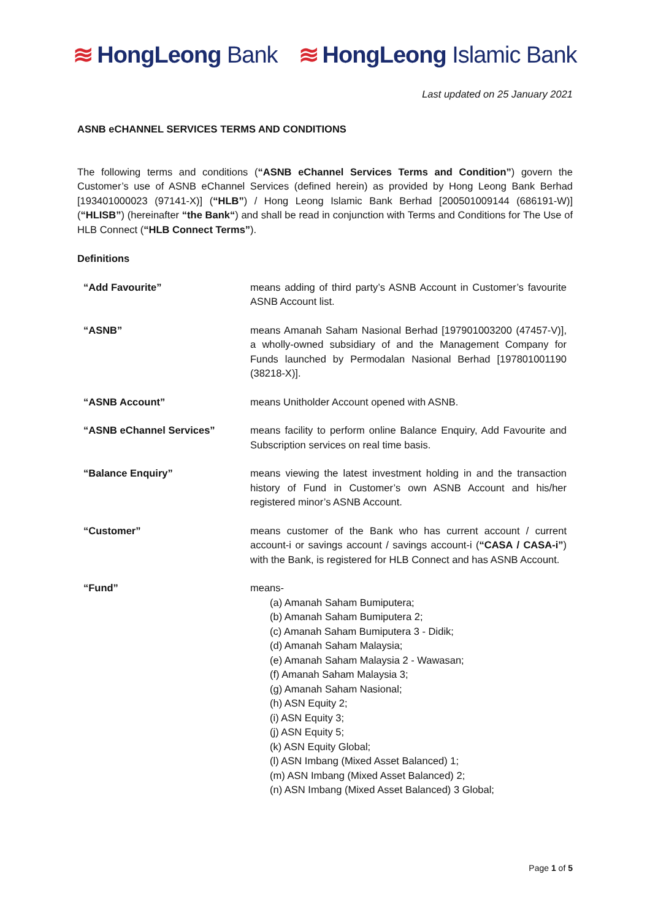≋ HongLeong Bank ≋ HongLeong Islamic Bank
Last updated on 25 January 2021
ASNB eCHANNEL SERVICES TERMS AND CONDITIONS
The following terms and conditions (“ASNB eChannel Services Terms and Condition”) govern the Customer’s use of ASNB eChannel Services (defined herein) as provided by Hong Leong Bank Berhad [193401000023 (97141-X)] (“HLB”) / Hong Leong Islamic Bank Berhad [200501009144 (686191-W)] (“HLISB”) (hereinafter “the Bank“) and shall be read in conjunction with Terms and Conditions for The Use of HLB Connect (“HLB Connect Terms”).
Definitions
“Add Favourite” means adding of third party’s ASNB Account in Customer’s favourite ASNB Account list.
“ASNB” means Amanah Saham Nasional Berhad [197901003200 (47457-V)], a wholly-owned subsidiary of and the Management Company for Funds launched by Permodalan Nasional Berhad [197801001190 (38218-X)].
“ASNB Account” means Unitholder Account opened with ASNB.
“ASNB eChannel Services” means facility to perform online Balance Enquiry, Add Favourite and Subscription services on real time basis.
“Balance Enquiry” means viewing the latest investment holding in and the transaction history of Fund in Customer’s own ASNB Account and his/her registered minor’s ASNB Account.
“Customer” means customer of the Bank who has current account / current account-i or savings account / savings account-i (“CASA / CASA-i”) with the Bank, is registered for HLB Connect and has ASNB Account.
“Fund” means-
(a) Amanah Saham Bumiputera;
(b) Amanah Saham Bumiputera 2;
(c) Amanah Saham Bumiputera 3 - Didik;
(d) Amanah Saham Malaysia;
(e) Amanah Saham Malaysia 2 - Wawasan;
(f) Amanah Saham Malaysia 3;
(g) Amanah Saham Nasional;
(h) ASN Equity 2;
(i) ASN Equity 3;
(j) ASN Equity 5;
(k) ASN Equity Global;
(l) ASN Imbang (Mixed Asset Balanced) 1;
(m) ASN Imbang (Mixed Asset Balanced) 2;
(n) ASN Imbang (Mixed Asset Balanced) 3 Global;
Page 1 of 5